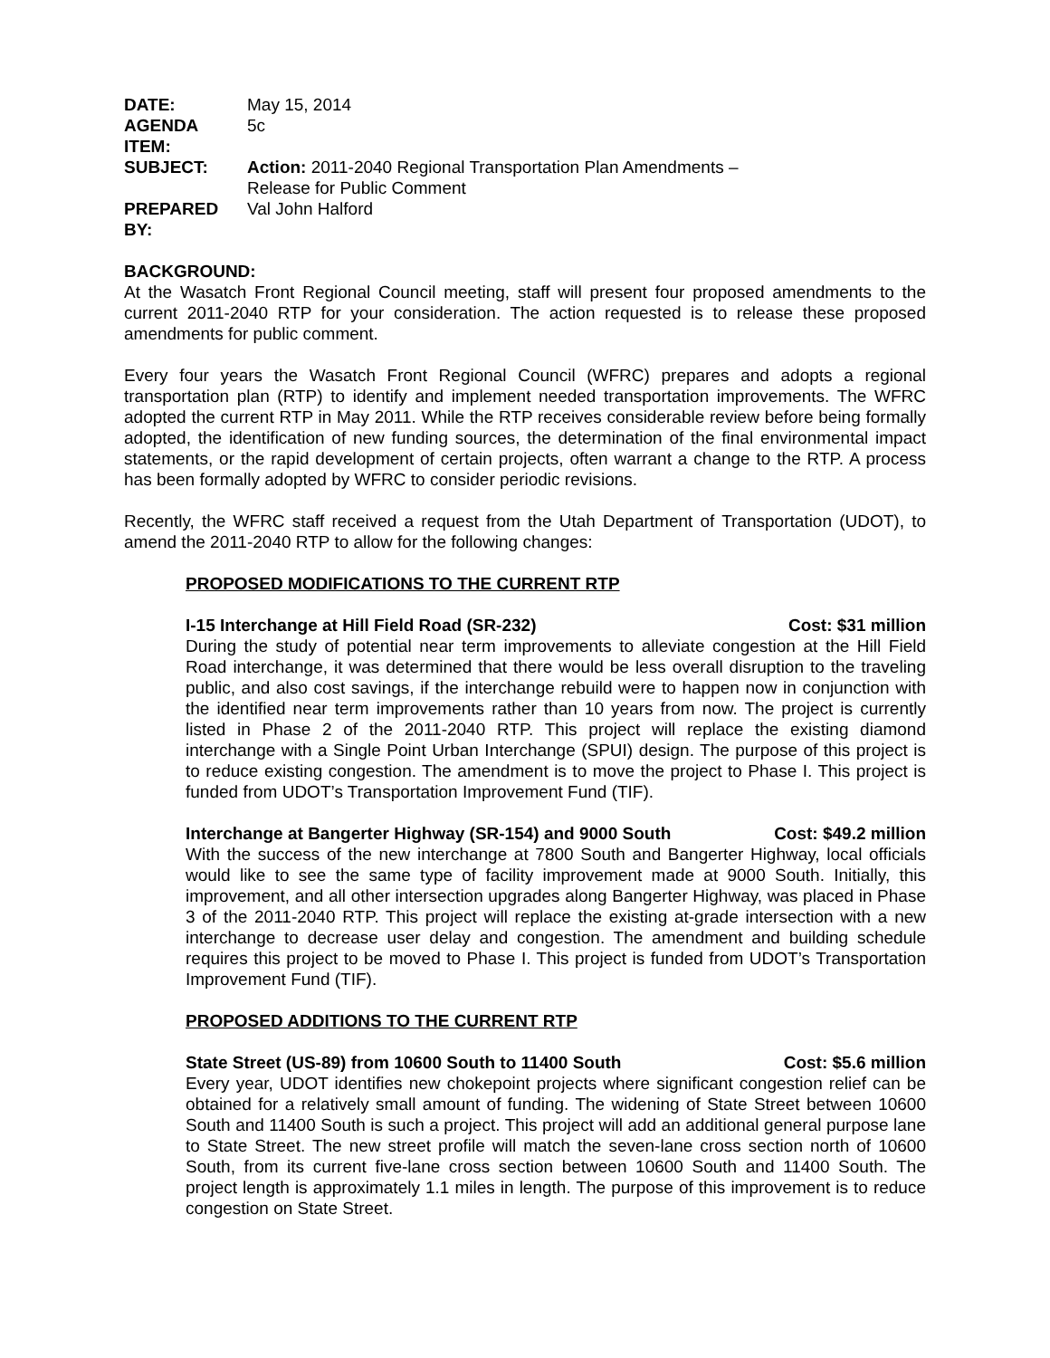| DATE: | May 15, 2014 |
| AGENDA ITEM: | 5c |
| SUBJECT: | Action: 2011-2040 Regional Transportation Plan Amendments – Release for Public Comment |
| PREPARED BY: | Val John Halford |
BACKGROUND:
At the Wasatch Front Regional Council meeting, staff will present four proposed amendments to the current 2011-2040 RTP for your consideration. The action requested is to release these proposed amendments for public comment.
Every four years the Wasatch Front Regional Council (WFRC) prepares and adopts a regional transportation plan (RTP) to identify and implement needed transportation improvements. The WFRC adopted the current RTP in May 2011. While the RTP receives considerable review before being formally adopted, the identification of new funding sources, the determination of the final environmental impact statements, or the rapid development of certain projects, often warrant a change to the RTP. A process has been formally adopted by WFRC to consider periodic revisions.
Recently, the WFRC staff received a request from the Utah Department of Transportation (UDOT), to amend the 2011-2040 RTP to allow for the following changes:
PROPOSED MODIFICATIONS TO THE CURRENT RTP
I-15 Interchange at Hill Field Road (SR-232) Cost: $31 million
During the study of potential near term improvements to alleviate congestion at the Hill Field Road interchange, it was determined that there would be less overall disruption to the traveling public, and also cost savings, if the interchange rebuild were to happen now in conjunction with the identified near term improvements rather than 10 years from now. The project is currently listed in Phase 2 of the 2011-2040 RTP. This project will replace the existing diamond interchange with a Single Point Urban Interchange (SPUI) design. The purpose of this project is to reduce existing congestion. The amendment is to move the project to Phase I. This project is funded from UDOT’s Transportation Improvement Fund (TIF).
Interchange at Bangerter Highway (SR-154) and 9000 South Cost: $49.2 million
With the success of the new interchange at 7800 South and Bangerter Highway, local officials would like to see the same type of facility improvement made at 9000 South. Initially, this improvement, and all other intersection upgrades along Bangerter Highway, was placed in Phase 3 of the 2011-2040 RTP. This project will replace the existing at-grade intersection with a new interchange to decrease user delay and congestion. The amendment and building schedule requires this project to be moved to Phase I. This project is funded from UDOT’s Transportation Improvement Fund (TIF).
PROPOSED ADDITIONS TO THE CURRENT RTP
State Street (US-89) from 10600 South to 11400 South Cost: $5.6 million
Every year, UDOT identifies new chokepoint projects where significant congestion relief can be obtained for a relatively small amount of funding. The widening of State Street between 10600 South and 11400 South is such a project. This project will add an additional general purpose lane to State Street. The new street profile will match the seven-lane cross section north of 10600 South, from its current five-lane cross section between 10600 South and 11400 South. The project length is approximately 1.1 miles in length. The purpose of this improvement is to reduce congestion on State Street.